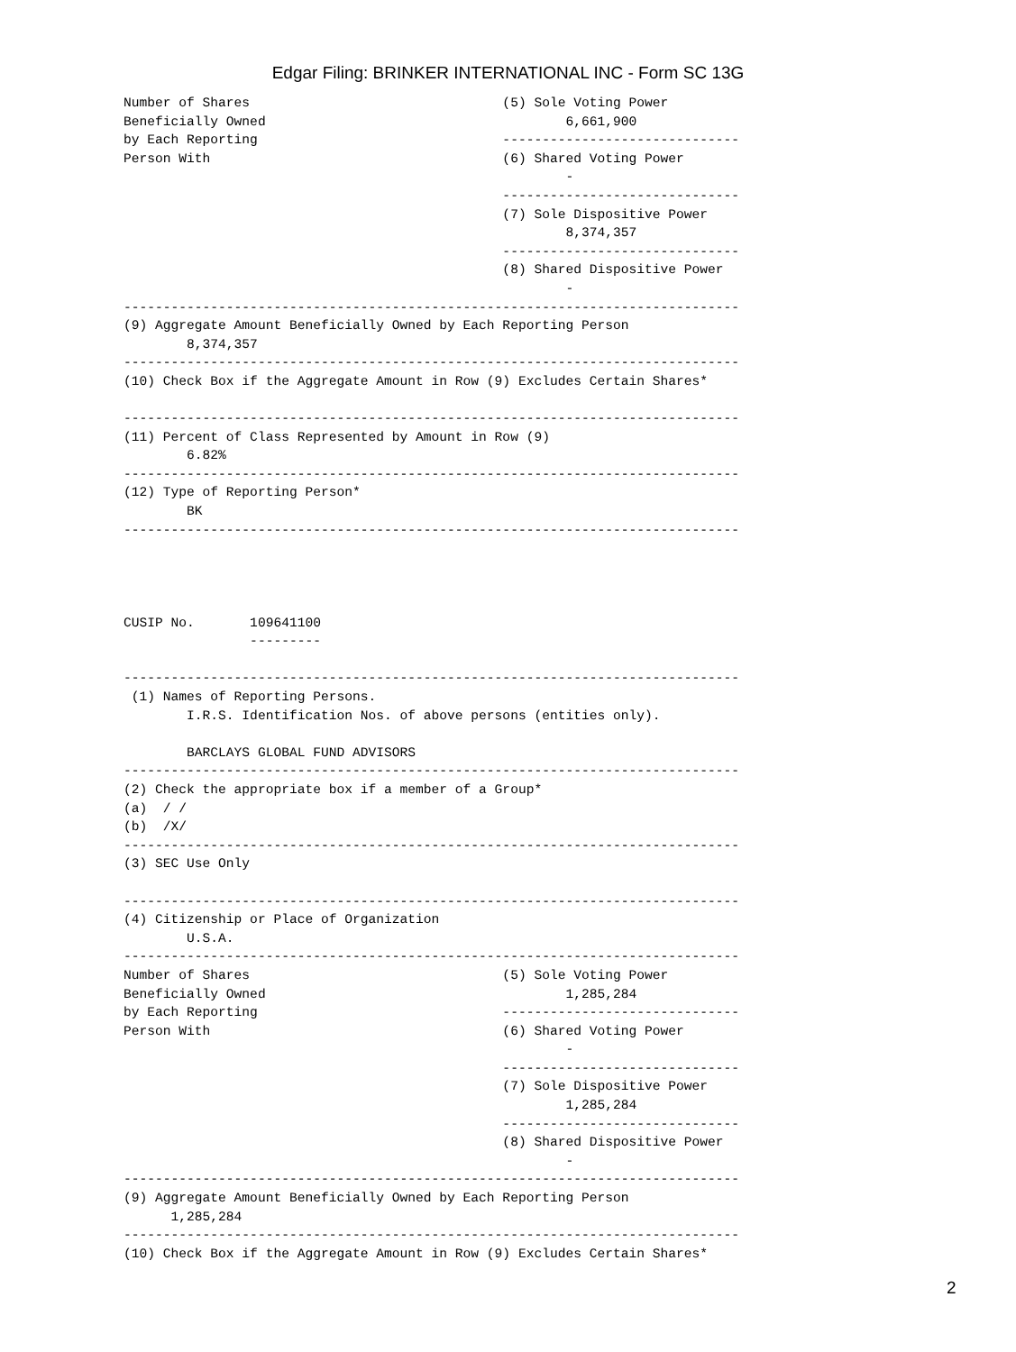Edgar Filing: BRINKER INTERNATIONAL INC - Form SC 13G
Number of Shares                                (5) Sole Voting Power
Beneficially Owned                                      6,661,900
by Each Reporting                               ------------------------------
Person With                                     (6) Shared Voting Power
                                                        -
                                                ------------------------------
                                                (7) Sole Dispositive Power
                                                        8,374,357
                                                ------------------------------
                                                (8) Shared Dispositive Power
                                                        -
------------------------------------------------------------------------------
(9) Aggregate Amount Beneficially Owned by Each Reporting Person
        8,374,357
------------------------------------------------------------------------------
(10) Check Box if the Aggregate Amount in Row (9) Excludes Certain Shares*

------------------------------------------------------------------------------
(11) Percent of Class Represented by Amount in Row (9)
        6.82%
------------------------------------------------------------------------------
(12) Type of Reporting Person*
        BK
------------------------------------------------------------------------------




CUSIP No.       109641100
                ---------

------------------------------------------------------------------------------
 (1) Names of Reporting Persons.
        I.R.S. Identification Nos. of above persons (entities only).

        BARCLAYS GLOBAL FUND ADVISORS
------------------------------------------------------------------------------
(2) Check the appropriate box if a member of a Group*
(a)  / /
(b)  /X/
------------------------------------------------------------------------------
(3) SEC Use Only

------------------------------------------------------------------------------
(4) Citizenship or Place of Organization
        U.S.A.
------------------------------------------------------------------------------
Number of Shares                                (5) Sole Voting Power
Beneficially Owned                                      1,285,284
by Each Reporting                               ------------------------------
Person With                                     (6) Shared Voting Power
                                                        -
                                                ------------------------------
                                                (7) Sole Dispositive Power
                                                        1,285,284
                                                ------------------------------
                                                (8) Shared Dispositive Power
                                                        -
------------------------------------------------------------------------------
(9) Aggregate Amount Beneficially Owned by Each Reporting Person
      1,285,284
------------------------------------------------------------------------------
(10) Check Box if the Aggregate Amount in Row (9) Excludes Certain Shares*
2